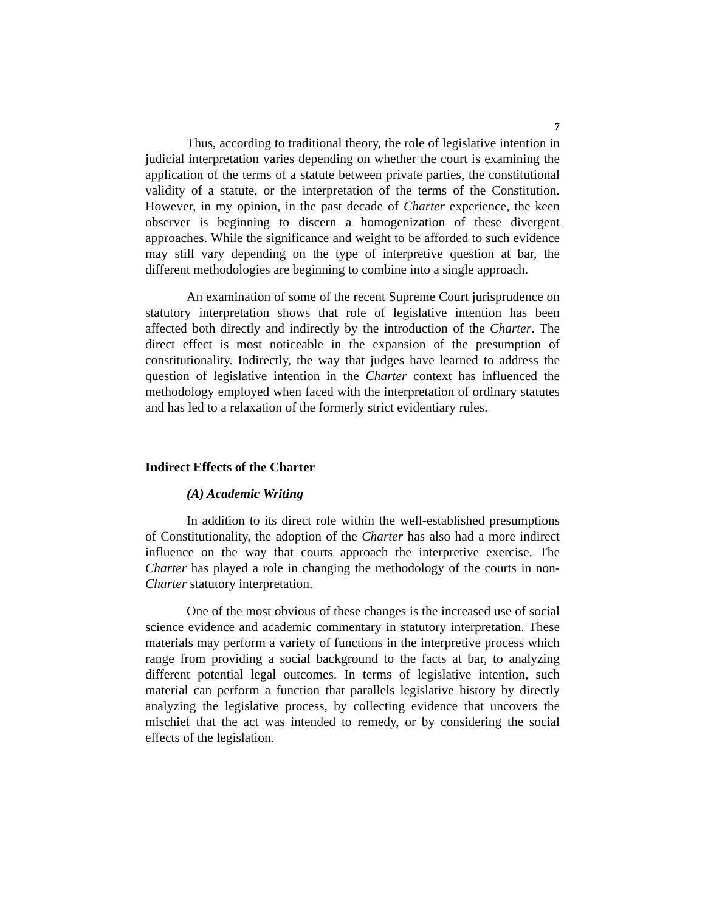7
Thus, according to traditional theory, the role of legislative intention in judicial interpretation varies depending on whether the court is examining the application of the terms of a statute between private parties, the constitutional validity of a statute, or the interpretation of the terms of the Constitution. However, in my opinion, in the past decade of Charter experience, the keen observer is beginning to discern a homogenization of these divergent approaches. While the significance and weight to be afforded to such evidence may still vary depending on the type of interpretive question at bar, the different methodologies are beginning to combine into a single approach.
An examination of some of the recent Supreme Court jurisprudence on statutory interpretation shows that role of legislative intention has been affected both directly and indirectly by the introduction of the Charter. The direct effect is most noticeable in the expansion of the presumption of constitutionality. Indirectly, the way that judges have learned to address the question of legislative intention in the Charter context has influenced the methodology employed when faced with the interpretation of ordinary statutes and has led to a relaxation of the formerly strict evidentiary rules.
Indirect Effects of the Charter
(A) Academic Writing
In addition to its direct role within the well-established presumptions of Constitutionality, the adoption of the Charter has also had a more indirect influence on the way that courts approach the interpretive exercise. The Charter has played a role in changing the methodology of the courts in non-Charter statutory interpretation.
One of the most obvious of these changes is the increased use of social science evidence and academic commentary in statutory interpretation. These materials may perform a variety of functions in the interpretive process which range from providing a social background to the facts at bar, to analyzing different potential legal outcomes. In terms of legislative intention, such material can perform a function that parallels legislative history by directly analyzing the legislative process, by collecting evidence that uncovers the mischief that the act was intended to remedy, or by considering the social effects of the legislation.